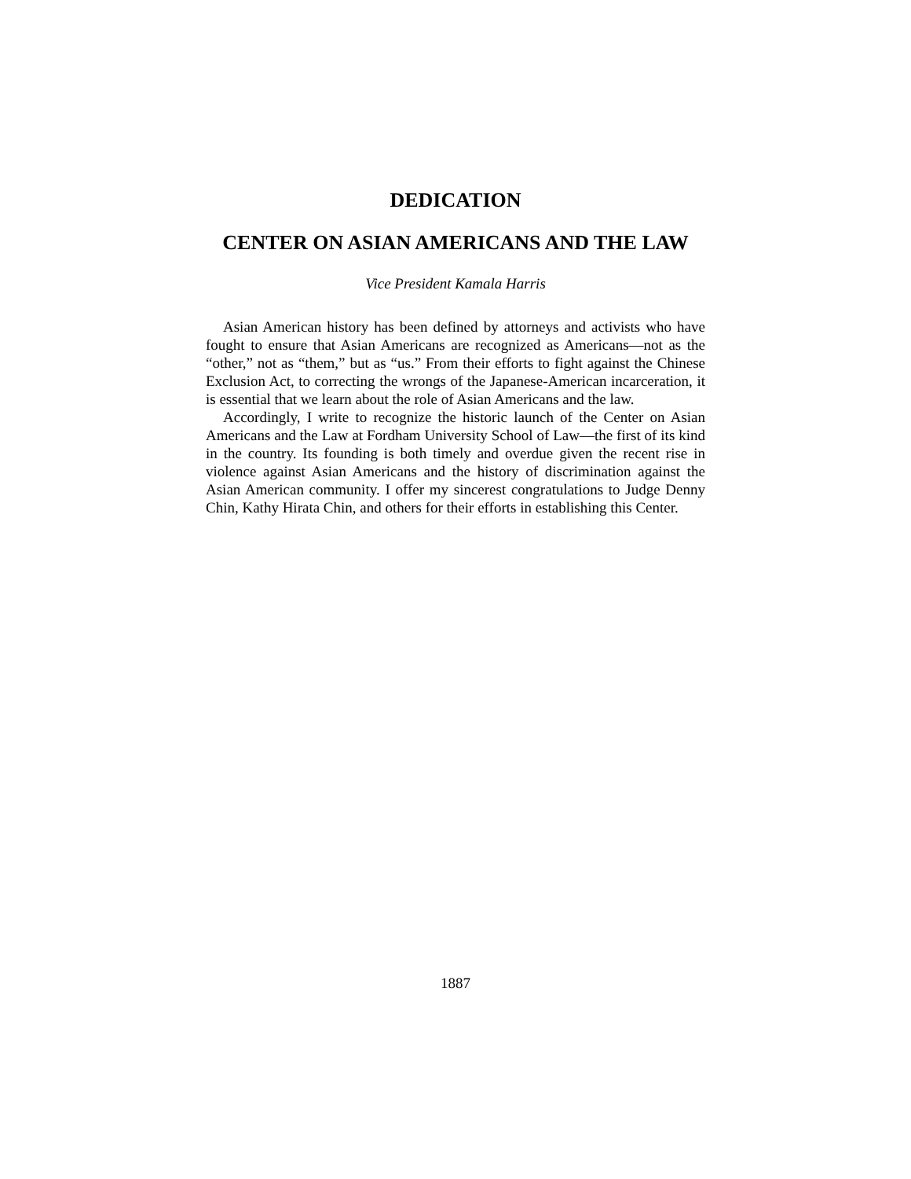DEDICATION
CENTER ON ASIAN AMERICANS AND THE LAW
Vice President Kamala Harris
Asian American history has been defined by attorneys and activists who have fought to ensure that Asian Americans are recognized as Americans—not as the “other,” not as “them,” but as “us.” From their efforts to fight against the Chinese Exclusion Act, to correcting the wrongs of the Japanese-American incarceration, it is essential that we learn about the role of Asian Americans and the law.
Accordingly, I write to recognize the historic launch of the Center on Asian Americans and the Law at Fordham University School of Law—the first of its kind in the country. Its founding is both timely and overdue given the recent rise in violence against Asian Americans and the history of discrimination against the Asian American community. I offer my sincerest congratulations to Judge Denny Chin, Kathy Hirata Chin, and others for their efforts in establishing this Center.
1887